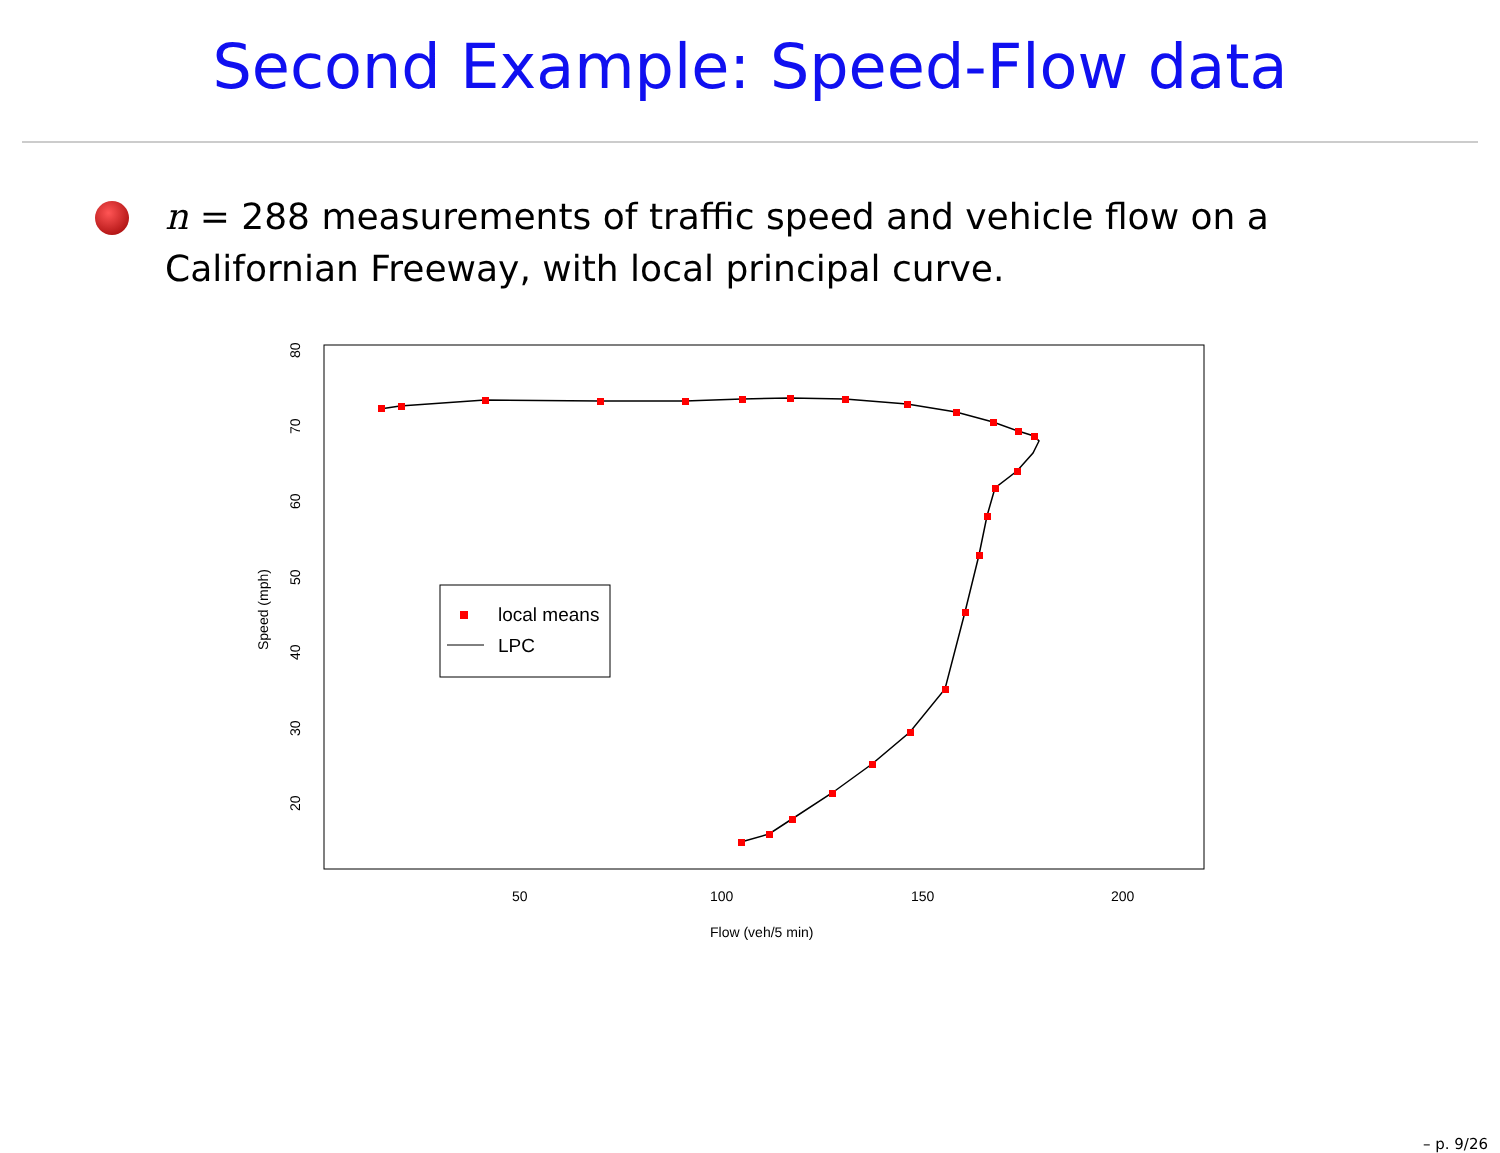Second Example: Speed-Flow data
n = 288 measurements of traffic speed and vehicle flow on a Californian Freeway, with local principal curve.
80
70
60
50
40
30
20
50
100
150
200
Flow (veh/5 min)
Speed (mph)
local means
LPC
– p. 9/26